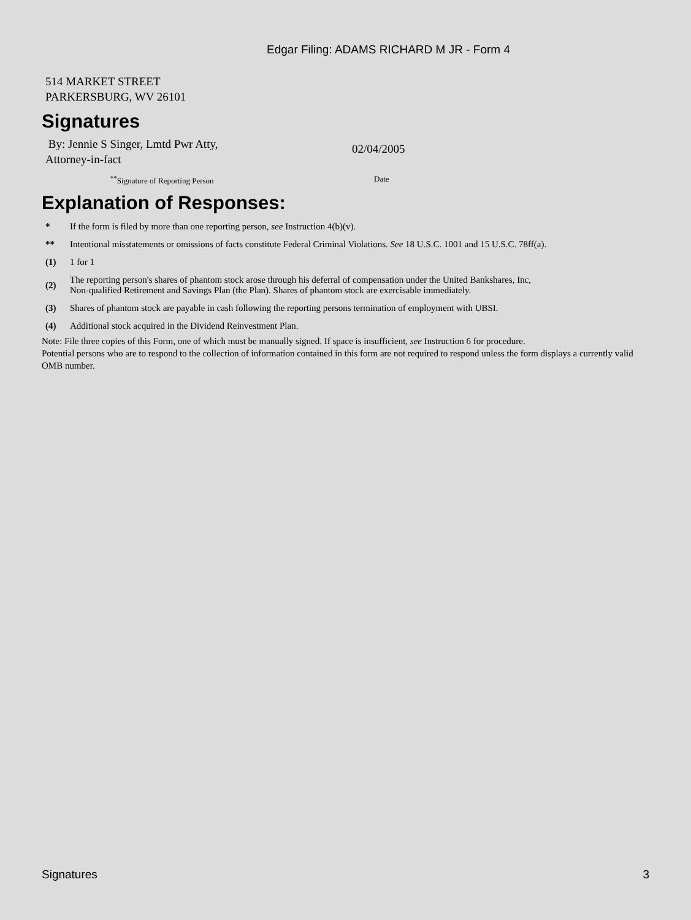Edgar Filing: ADAMS RICHARD M JR - Form 4
514 MARKET STREET
PARKERSBURG, WV 26101
Signatures
By: Jennie S Singer, Lmtd Pwr Atty,
Attorney-in-fact
02/04/2005
<sup>**</sup> Signature of Reporting Person Date
Explanation of Responses:
| * | If the form is filed by more than one reporting person, see Instruction 4(b)(v). |
| ** | Intentional misstatements or omissions of facts constitute Federal Criminal Violations. See 18 U.S.C. 1001 and 15 U.S.C. 78ff(a). |
| (1) | 1 for 1 |
| (2) | The reporting person's shares of phantom stock arose through his deferral of compensation under the United Bankshares, Inc, Non-qualified Retirement and Savings Plan (the Plan). Shares of phantom stock are exercisable immediately. |
| (3) | Shares of phantom stock are payable in cash following the reporting persons termination of employment with UBSI. |
| (4) | Additional stock acquired in the Dividend Reinvestment Plan. |
Note: File three copies of this Form, one of which must be manually signed. If space is insufficient, see Instruction 6 for procedure.
Potential persons who are to respond to the collection of information contained in this form are not required to respond unless the form displays a currently valid OMB number.
Signatures 3